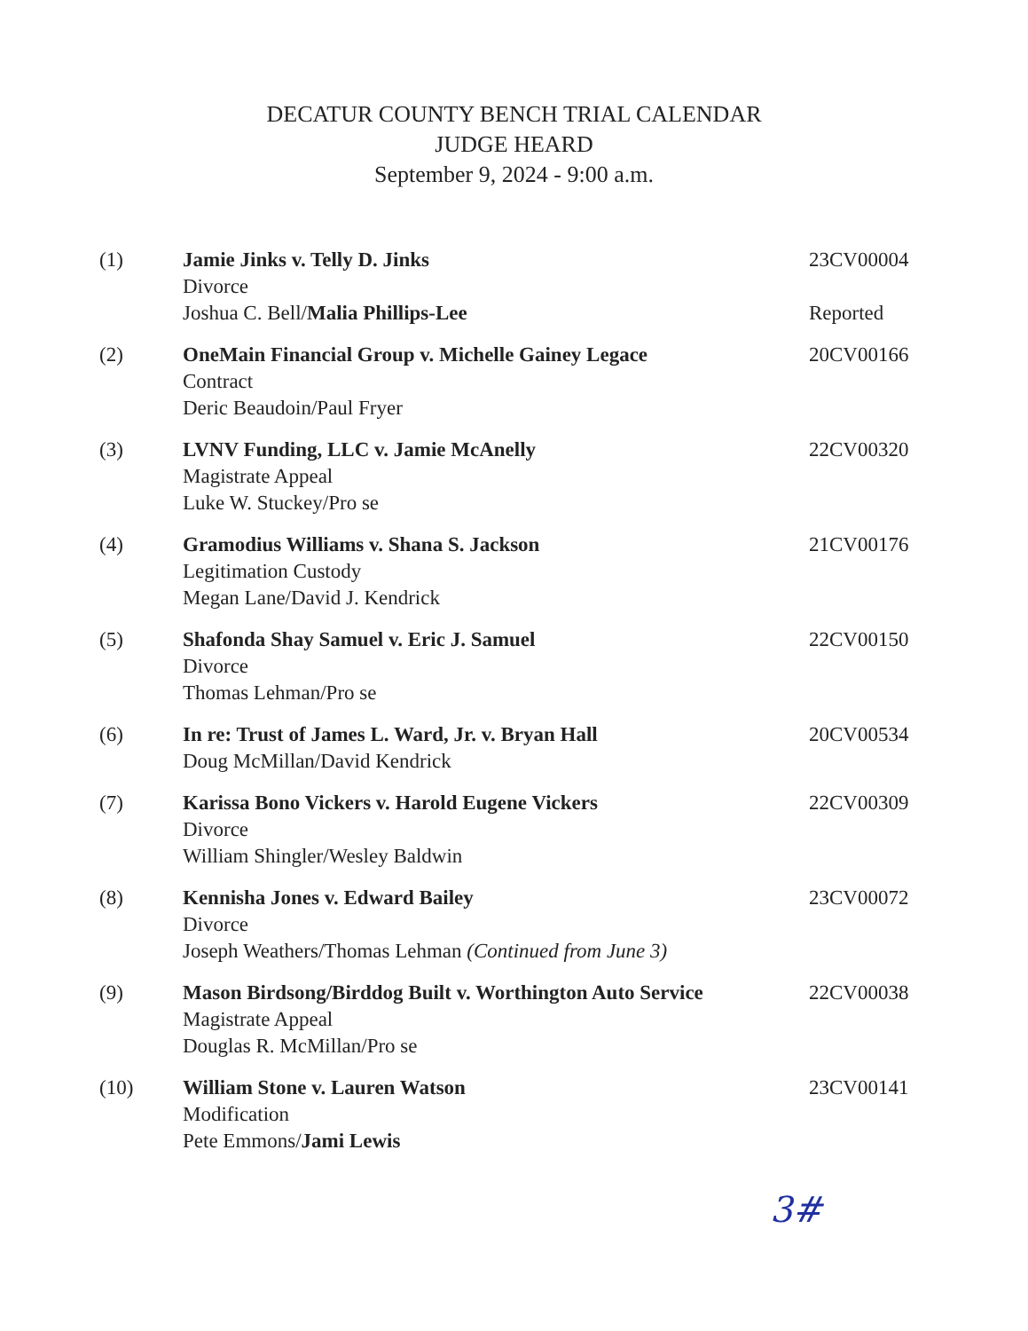DECATUR COUNTY BENCH TRIAL CALENDAR
JUDGE HEARD
September 9, 2024 - 9:00 a.m.
| (1) | Jamie Jinks v. Telly D. Jinks Divorce Joshua C. Bell/ Malia Phillips-Lee | 23CV00004 Reported |
| (2) | OneMain Financial Group v. Michelle Gainey Legace Contract Deric Beaudoin/Paul Fryer | 20CV00166 |
| (3) | LVNV Funding, LLC v. Jamie McAnelly Magistrate Appeal Luke W. Stuckey/Pro se | 22CV00320 |
| (4) | Gramodius Williams v. Shana S. Jackson Legitimation Custody Megan Lane/David J. Kendrick | 21CV00176 |
| (5) | Shafonda Shay Samuel v. Eric J. Samuel Divorce Thomas Lehman/Pro se | 22CV00150 |
| (6) | In re: Trust of James L. Ward, Jr. v. Bryan Hall Doug McMillan/David Kendrick | 20CV00534 |
| (7) | Karissa Bono Vickers v. Harold Eugene Vickers Divorce William Shingler/Wesley Baldwin | 22CV00309 |
| (8) | Kennisha Jones v. Edward Bailey Divorce Joseph Weathers/Thomas Lehman (Continued from June 3) | 23CV00072 |
| (9) | Mason Birdsong/Birddog Built v. Worthington Auto Service Magistrate Appeal Douglas R. McMillan/Pro se | 22CV00038 |
| (10) | William Stone v. Lauren Watson Modification Pete Emmons/ Jami Lewis | 23CV00141 |
3#